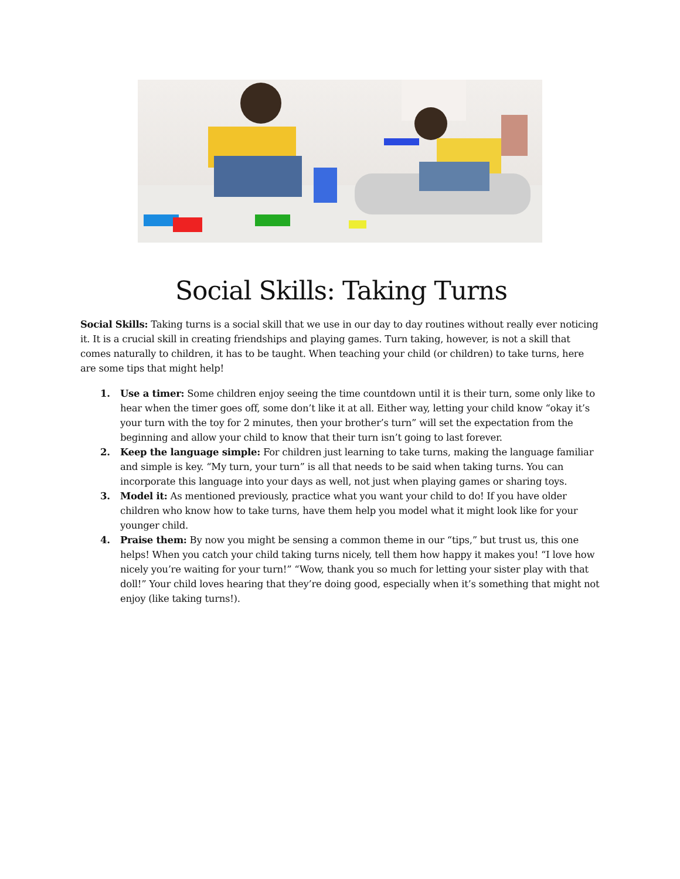Social Skills: Taking Turns
Social Skills: Taking turns is a social skill that we use in our day to day routines without really ever noticing it. It is a crucial skill in creating friendships and playing games. Turn taking, however, is not a skill that comes naturally to children, it has to be taught. When teaching your child (or children) to take turns, here are some tips that might help!
1. Use a timer: Some children enjoy seeing the time countdown until it is their turn, some only like to hear when the timer goes off, some don’t like it at all. Either way, letting your child know “okay it’s your turn with the toy for 2 minutes, then your brother’s turn” will set the expectation from the beginning and allow your child to know that their turn isn’t going to last forever.
2. Keep the language simple: For children just learning to take turns, making the language familiar and simple is key. “My turn, your turn” is all that needs to be said when taking turns. You can incorporate this language into your days as well, not just when playing games or sharing toys.
3. Model it: As mentioned previously, practice what you want your child to do! If you have older children who know how to take turns, have them help you model what it might look like for your younger child.
4. Praise them: By now you might be sensing a common theme in our “tips,” but trust us, this one helps! When you catch your child taking turns nicely, tell them how happy it makes you! “I love how nicely you’re waiting for your turn!” “Wow, thank you so much for letting your sister play with that doll!” Your child loves hearing that they’re doing good, especially when it’s something that might not enjoy (like taking turns!).